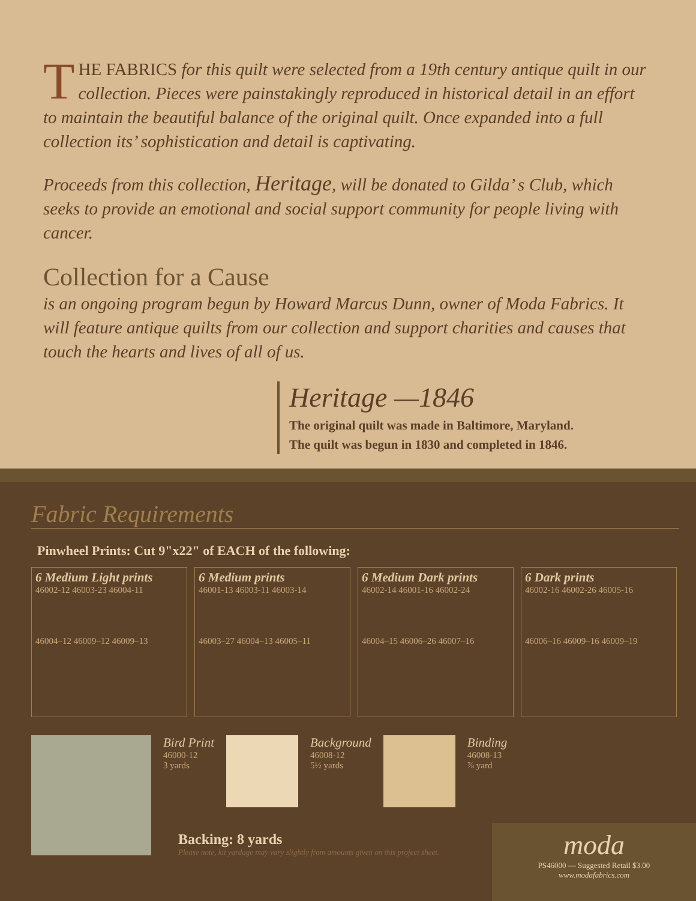THE FABRICS for this quilt were selected from a 19th century antique quilt in our collection. Pieces were painstakingly reproduced in historical detail in an effort to maintain the beautiful balance of the original quilt. Once expanded into a full collection its’ sophistication and detail is captivating.
Proceeds from this collection, Heritage, will be donated to Gilda’ s Club, which seeks to provide an emotional and social support community for people living with cancer.
Collection for a Cause
is an ongoing program begun by Howard Marcus Dunn, owner of Moda Fabrics. It will feature antique quilts from our collection and support charities and causes that touch the hearts and lives of all of us.
Heritage —1846
The original quilt was made in Baltimore, Maryland.
The quilt was begun in 1830 and completed in 1846.
Fabric Requirements
Pinwheel Prints: Cut 9"x22" of EACH of the following:
6 Medium Light prints
46002-12 46003-23 46004-11
46004–12 46009–12 46009–13
6 Medium prints
46001-13 46003-11 46003-14
46003–27 46004–13 46005–11
6 Medium Dark prints
46002-14 46001-16 46002-24
46004–15 46006–26 46007–16
6 Dark prints
46002-16 46002-26 46005-16
46006–16 46009–16 46009–19
Bird Print
46000-12
3 yards
Background
46008-12
5½ yards
Binding
46008-13
⅞ yard
Backing: 8 yards
Please note, kit yardage may vary slightly from amounts given on this project sheet.
moda
PS46000 — Suggested Retail $3.00
www.modafabrics.com